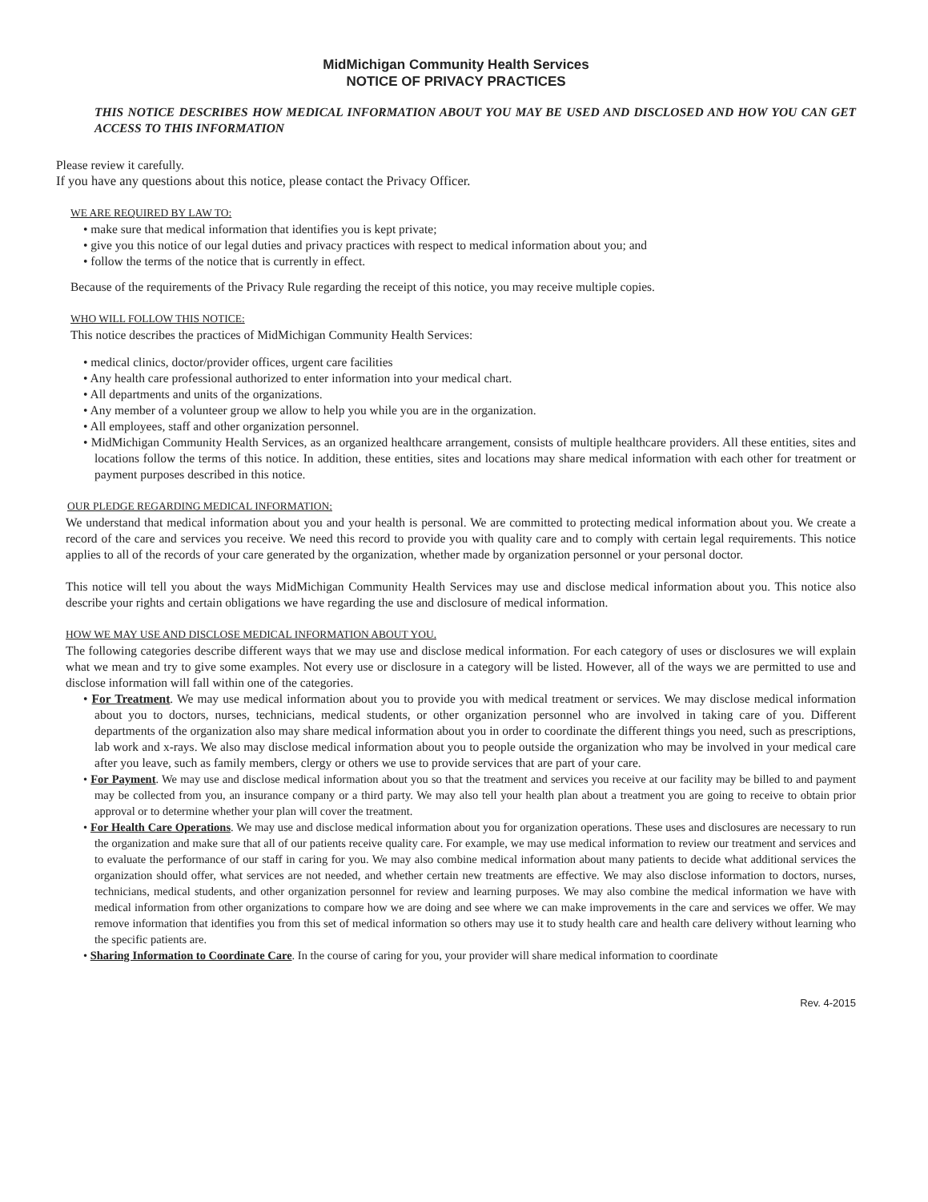MidMichigan Community Health Services
NOTICE OF PRIVACY PRACTICES
THIS NOTICE DESCRIBES HOW MEDICAL INFORMATION ABOUT YOU MAY BE USED AND DISCLOSED AND HOW YOU CAN GET ACCESS TO THIS INFORMATION
Please review it carefully.
If you have any questions about this notice, please contact the Privacy Officer.
WE ARE REQUIRED BY LAW TO:
• make sure that medical information that identifies you is kept private;
• give you this notice of our legal duties and privacy practices with respect to medical information about you; and
• follow the terms of the notice that is currently in effect.
Because of the requirements of the Privacy Rule regarding the receipt of this notice, you may receive multiple copies.
WHO WILL FOLLOW THIS NOTICE:
This notice describes the practices of MidMichigan Community Health Services:
• medical clinics, doctor/provider offices, urgent care facilities
• Any health care professional authorized to enter information into your medical chart.
• All departments and units of the organizations.
• Any member of a volunteer group we allow to help you while you are in the organization.
• All employees, staff and other organization personnel.
• MidMichigan Community Health Services, as an organized healthcare arrangement, consists of multiple healthcare providers. All these entities, sites and locations follow the terms of this notice. In addition, these entities, sites and locations may share medical information with each other for treatment or payment purposes described in this notice.
OUR PLEDGE REGARDING MEDICAL INFORMATION:
We understand that medical information about you and your health is personal. We are committed to protecting medical information about you. We create a record of the care and services you receive. We need this record to provide you with quality care and to comply with certain legal requirements. This notice applies to all of the records of your care generated by the organization, whether made by organization personnel or your personal doctor.
This notice will tell you about the ways MidMichigan Community Health Services may use and disclose medical information about you. This notice also describe your rights and certain obligations we have regarding the use and disclosure of medical information.
HOW WE MAY USE AND DISCLOSE MEDICAL INFORMATION ABOUT YOU.
The following categories describe different ways that we may use and disclose medical information. For each category of uses or disclosures we will explain what we mean and try to give some examples. Not every use or disclosure in a category will be listed. However, all of the ways we are permitted to use and disclose information will fall within one of the categories.
• For Treatment. We may use medical information about you to provide you with medical treatment or services. We may disclose medical information about you to doctors, nurses, technicians, medical students, or other organization personnel who are involved in taking care of you. Different departments of the organization also may share medical information about you in order to coordinate the different things you need, such as prescriptions, lab work and x-rays. We also may disclose medical information about you to people outside the organization who may be involved in your medical care after you leave, such as family members, clergy or others we use to provide services that are part of your care.
• For Payment. We may use and disclose medical information about you so that the treatment and services you receive at our facility may be billed to and payment may be collected from you, an insurance company or a third party. We may also tell your health plan about a treatment you are going to receive to obtain prior approval or to determine whether your plan will cover the treatment.
• For Health Care Operations. We may use and disclose medical information about you for organization operations. These uses and disclosures are necessary to run the organization and make sure that all of our patients receive quality care. For example, we may use medical information to review our treatment and services and to evaluate the performance of our staff in caring for you. We may also combine medical information about many patients to decide what additional services the organization should offer, what services are not needed, and whether certain new treatments are effective. We may also disclose information to doctors, nurses, technicians, medical students, and other organization personnel for review and learning purposes. We may also combine the medical information we have with medical information from other organizations to compare how we are doing and see where we can make improvements in the care and services we offer. We may remove information that identifies you from this set of medical information so others may use it to study health care and health care delivery without learning who the specific patients are.
• Sharing Information to Coordinate Care. In the course of caring for you, your provider will share medical information to coordinate
Rev. 4-2015